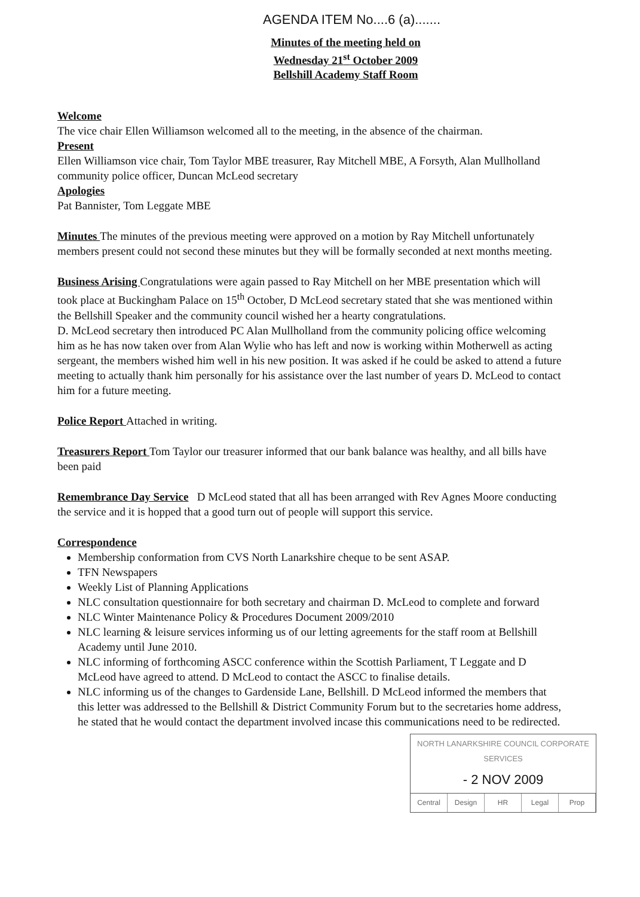AGENDA ITEM No....6 (a).......
Minutes of the meeting held on
Wednesday 21<sup>st</sup> October 2009
Bellshill Academy Staff Room
Welcome
The vice chair Ellen Williamson welcomed all to the meeting, in the absence of the chairman.
Present
Ellen Williamson vice chair, Tom Taylor MBE treasurer, Ray Mitchell MBE, A Forsyth, Alan Mullholland community police officer, Duncan McLeod secretary
Apologies
Pat Bannister, Tom Leggate MBE
Minutes The minutes of the previous meeting were approved on a motion by Ray Mitchell unfortunately members present could not second these minutes but they will be formally seconded at next months meeting.
Business Arising Congratulations were again passed to Ray Mitchell on her MBE presentation which will took place at Buckingham Palace on 15<sup>th</sup> October, D McLeod secretary stated that she was mentioned within the Bellshill Speaker and the community council wished her a hearty congratulations.
D. McLeod secretary then introduced PC Alan Mullholland from the community policing office welcoming him as he has now taken over from Alan Wylie who has left and now is working within Motherwell as acting sergeant, the members wished him well in his new position. It was asked if he could be asked to attend a future meeting to actually thank him personally for his assistance over the last number of years D. McLeod to contact him for a future meeting.
Police Report Attached in writing.
Treasurers Report Tom Taylor our treasurer informed that our bank balance was healthy, and all bills have been paid
Remembrance Day Service D McLeod stated that all has been arranged with Rev Agnes Moore conducting the service and it is hopped that a good turn out of people will support this service.
Correspondence
Membership conformation from CVS North Lanarkshire cheque to be sent ASAP.
TFN Newspapers
Weekly List of Planning Applications
NLC consultation questionnaire for both secretary and chairman D. McLeod to complete and forward
NLC Winter Maintenance Policy & Procedures Document 2009/2010
NLC learning & leisure services informing us of our letting agreements for the staff room at Bellshill Academy until June 2010.
NLC informing of forthcoming ASCC conference within the Scottish Parliament, T Leggate and D McLeod have agreed to attend. D McLeod to contact the ASCC to finalise details.
NLC informing us of the changes to Gardenside Lane, Bellshill. D McLeod informed the members that this letter was addressed to the Bellshill & District Community Forum but to the secretaries home address, he stated that he would contact the department involved incase this communications need to be redirected.
NORTH LANARKSHIRE COUNCIL CORPORATE SERVICES
- 2 NOV 2009
Central Design HR Legal Prop